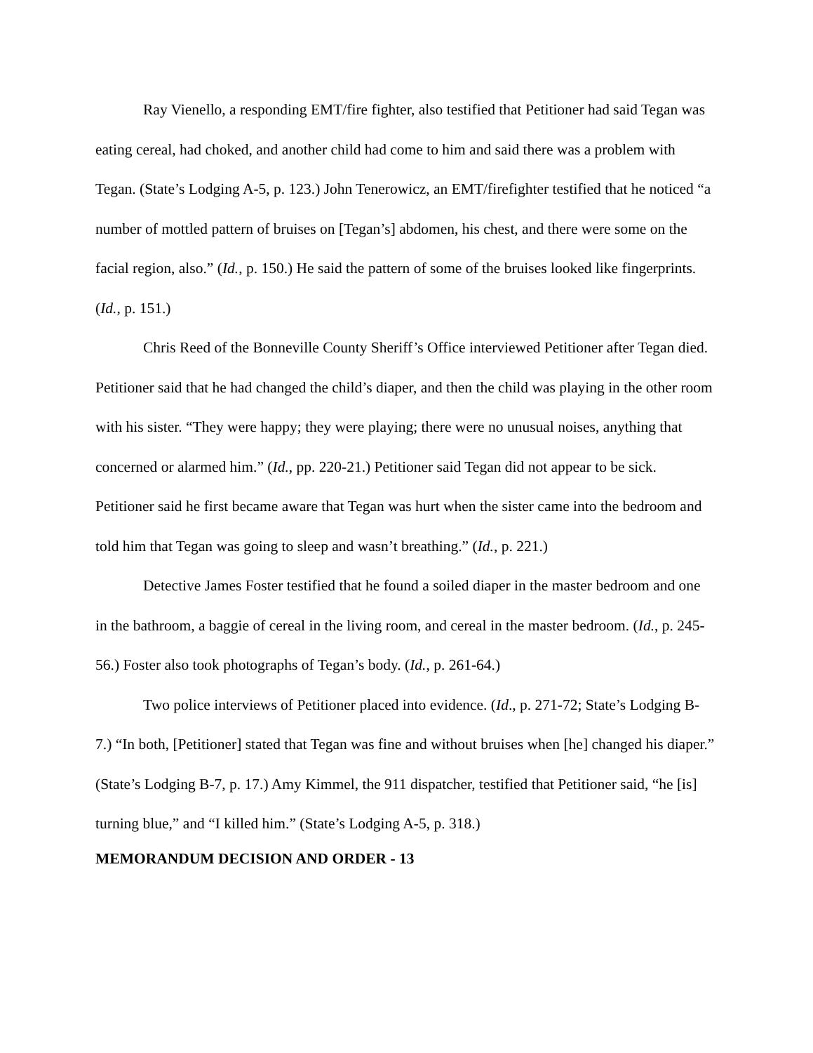Ray Vienello, a responding EMT/fire fighter, also testified that Petitioner had said Tegan was eating cereal, had choked, and another child had come to him and said there was a problem with Tegan. (State’s Lodging A-5, p. 123.) John Tenerowicz, an EMT/firefighter testified that he noticed “a number of mottled pattern of bruises on [Tegan’s] abdomen, his chest, and there were some on the facial region, also.” (Id., p. 150.) He said the pattern of some of the bruises looked like fingerprints. (Id., p. 151.)
Chris Reed of the Bonneville County Sheriff’s Office interviewed Petitioner after Tegan died. Petitioner said that he had changed the child’s diaper, and then the child was playing in the other room with his sister. “They were happy; they were playing; there were no unusual noises, anything that concerned or alarmed him.” (Id., pp. 220-21.) Petitioner said Tegan did not appear to be sick. Petitioner said he first became aware that Tegan was hurt when the sister came into the bedroom and told him that Tegan was going to sleep and wasn’t breathing.” (Id., p. 221.)
Detective James Foster testified that he found a soiled diaper in the master bedroom and one in the bathroom, a baggie of cereal in the living room, and cereal in the master bedroom. (Id., p. 245-56.) Foster also took photographs of Tegan’s body. (Id., p. 261-64.)
Two police interviews of Petitioner placed into evidence. (Id., p. 271-72; State’s Lodging B-7.) “In both, [Petitioner] stated that Tegan was fine and without bruises when [he] changed his diaper.” (State’s Lodging B-7, p. 17.) Amy Kimmel, the 911 dispatcher, testified that Petitioner said, “he [is] turning blue,” and “I killed him.” (State’s Lodging A-5, p. 318.)
MEMORANDUM DECISION AND ORDER - 13